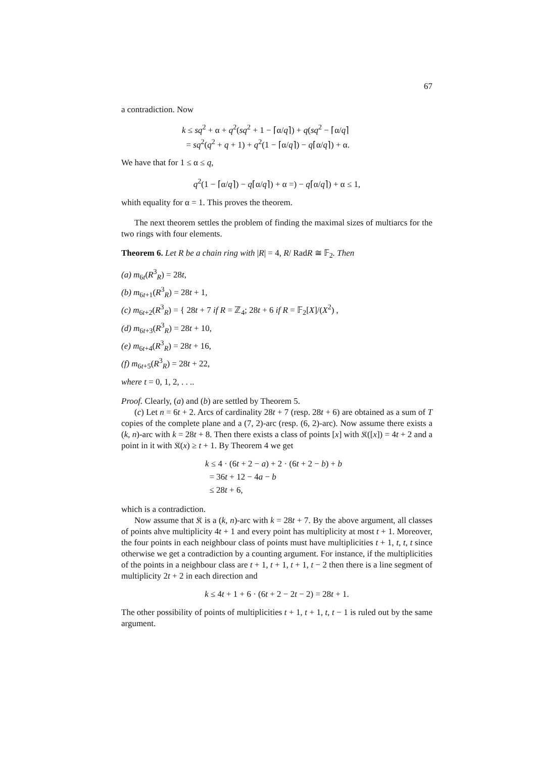67
a contradiction. Now
k ≤ sq<sup>2</sup> + α + q<sup>2</sup>(sq<sup>2</sup> + 1 − ⌈α/q⌉) + q(sq<sup>2</sup> − ⌈α/q⌉
= sq<sup>2</sup>(q<sup>2</sup> + q + 1) + q<sup>2</sup>(1 − ⌈α/q⌉) − q⌈α/q⌉) + α.
We have that for 1 ≤ α ≤ q,
q<sup>2</sup>(1 − ⌈α/q⌉) − q⌈α/q⌉) + α =) − q⌈α/q⌉) + α ≤ 1,
whith equality for α = 1. This proves the theorem.
The next theorem settles the problem of finding the maximal sizes of multiarcs for the two rings with four elements.
Theorem 6. Let R be a chain ring with |R| = 4, R/ RadR ≅ 𝔽<sub>2</sub>. Then
(a) m<sub>6t</sub>(R<sup>3</sup><sub>R</sub>) = 28t,
(b) m<sub>6t+1</sub>(R<sup>3</sup><sub>R</sub>) = 28t + 1,
(c) m<sub>6t+2</sub>(R<sup>3</sup><sub>R</sub>) = { 28t + 7 if R = ℤ<sub>4</sub>; 28t + 6 if R = 𝔽<sub>2</sub>[X]/(X<sup>2</sup>) ,
(d) m<sub>6t+3</sub>(R<sup>3</sup><sub>R</sub>) = 28t + 10,
(e) m<sub>6t+4</sub>(R<sup>3</sup><sub>R</sub>) = 28t + 16,
(f) m<sub>6t+5</sub>(R<sup>3</sup><sub>R</sub>) = 28t + 22,
where t = 0, 1, 2, . . ..
Proof. Clearly, (a) and (b) are settled by Theorem 5.
(c) Let n = 6t + 2. Arcs of cardinality 28t + 7 (resp. 28t + 6) are obtained as a sum of T copies of the complete plane and a (7, 2)-arc (resp. (6, 2)-arc). Now assume there exists a (k, n)-arc with k = 28t + 8. Then there exists a class of points [x] with 𝔎([x]) = 4t + 2 and a point in it with 𝔎(x) ≥ t + 1. By Theorem 4 we get
k ≤ 4 · (6t + 2 − a) + 2 · (6t + 2 − b) + b
= 36t + 12 − 4a − b
≤ 28t + 6,
which is a contradiction.
Now assume that 𝔎 is a (k, n)-arc with k = 28t + 7. By the above argument, all classes of points ahve multiplicity 4t + 1 and every point has multiplicity at most t + 1. Moreover, the four points in each neighbour class of points must have multiplicities t + 1, t, t, t since otherwise we get a contradiction by a counting argument. For instance, if the multiplicities of the points in a neighbour class are t + 1, t + 1, t + 1, t − 2 then there is a line segment of multiplicity 2t + 2 in each direction and
k ≤ 4t + 1 + 6 · (6t + 2 − 2t − 2) = 28t + 1.
The other possibility of points of multiplicities t + 1, t + 1, t, t − 1 is ruled out by the same argument.